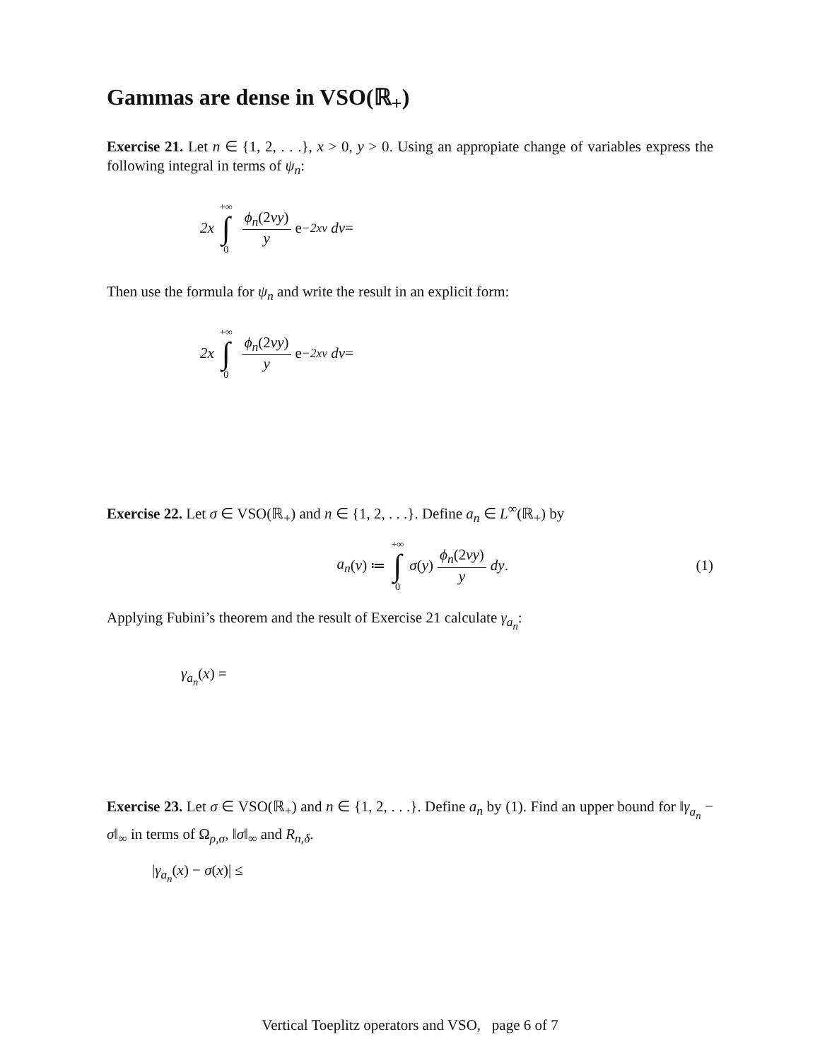Gammas are dense in VSO(ℝ<sub>+</sub>)
Exercise 21. Let n ∈ {1, 2, . . .}, x > 0, y > 0. Using an appropiate change of variables express the following integral in terms of ψ<sub>n</sub>:
2x +∞ ∫ 0 ϕ<sub>n</sub>(2vy) y e<sup>−2xv</sup> dv =
Then use the formula for ψ<sub>n</sub> and write the result in an explicit form:
2x +∞ ∫ 0 ϕ<sub>n</sub>(2vy) y e<sup>−2xv</sup> dv =
Exercise 22. Let σ ∈ VSO(ℝ<sub>+</sub>) and n ∈ {1, 2, . . .}. Define a<sub>n</sub> ∈ L<sup>∞</sup>(ℝ<sub>+</sub>) by
a<sub>n</sub> (v) ≔ +∞ ∫ 0 σ (y) ϕ<sub>n</sub>(2vy) y dy.
(1)
Applying Fubini’s theorem and the result of Exercise 21 calculate γ<sub>a<sub>n</sub></sub>:
γ<sub>a<sub>n</sub></sub>(x) =
Exercise 23. Let σ ∈ VSO(ℝ<sub>+</sub>) and n ∈ {1, 2, . . .}. Define a<sub>n</sub> by (1). Find an upper bound for ‖γ<sub>a<sub>n</sub></sub> − σ‖<sub>∞</sub> in terms of Ω<sub>ρ,σ</sub>, ‖σ‖<sub>∞</sub> and R<sub>n,δ</sub>.
|γ<sub>a<sub>n</sub></sub>(x) − σ(x)| ≤
Vertical Toeplitz operators and VSO, page 6 of 7